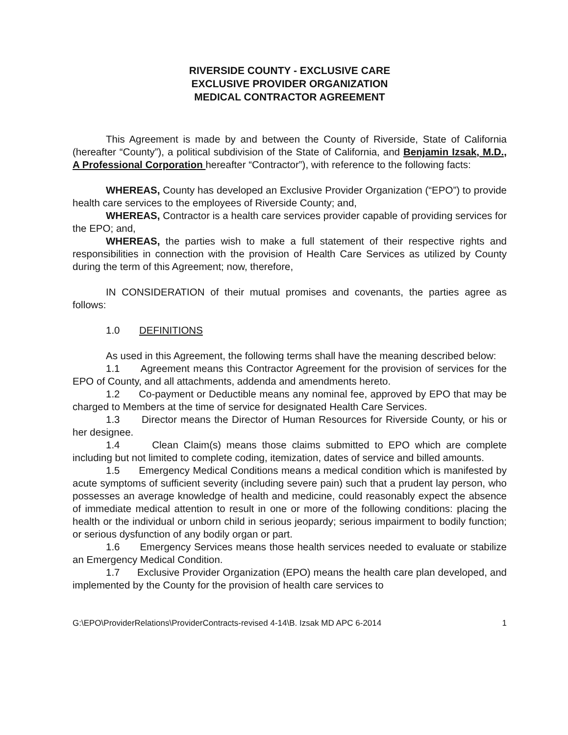RIVERSIDE COUNTY - EXCLUSIVE CARE
EXCLUSIVE PROVIDER ORGANIZATION
MEDICAL CONTRACTOR AGREEMENT
This Agreement is made by and between the County of Riverside, State of California (hereafter “County”), a political subdivision of the State of California, and Benjamin Izsak, M.D., A Professional Corporation hereafter “Contractor”), with reference to the following facts:
WHEREAS, County has developed an Exclusive Provider Organization (“EPO”) to provide health care services to the employees of Riverside County; and,
WHEREAS, Contractor is a health care services provider capable of providing services for the EPO; and,
WHEREAS, the parties wish to make a full statement of their respective rights and responsibilities in connection with the provision of Health Care Services as utilized by County during the term of this Agreement; now, therefore,
IN CONSIDERATION of their mutual promises and covenants, the parties agree as follows:
1.0 DEFINITIONS
As used in this Agreement, the following terms shall have the meaning described below:
1.1 Agreement means this Contractor Agreement for the provision of services for the EPO of County, and all attachments, addenda and amendments hereto.
1.2 Co-payment or Deductible means any nominal fee, approved by EPO that may be charged to Members at the time of service for designated Health Care Services.
1.3 Director means the Director of Human Resources for Riverside County, or his or her designee.
1.4 Clean Claim(s) means those claims submitted to EPO which are complete including but not limited to complete coding, itemization, dates of service and billed amounts.
1.5 Emergency Medical Conditions means a medical condition which is manifested by acute symptoms of sufficient severity (including severe pain) such that a prudent lay person, who possesses an average knowledge of health and medicine, could reasonably expect the absence of immediate medical attention to result in one or more of the following conditions: placing the health or the individual or unborn child in serious jeopardy; serious impairment to bodily function; or serious dysfunction of any bodily organ or part.
1.6 Emergency Services means those health services needed to evaluate or stabilize an Emergency Medical Condition.
1.7 Exclusive Provider Organization (EPO) means the health care plan developed, and implemented by the County for the provision of health care services to
G:\EPO\ProviderRelations\ProviderContracts-revised 4-14\B. Izsak MD APC 6-2014 1